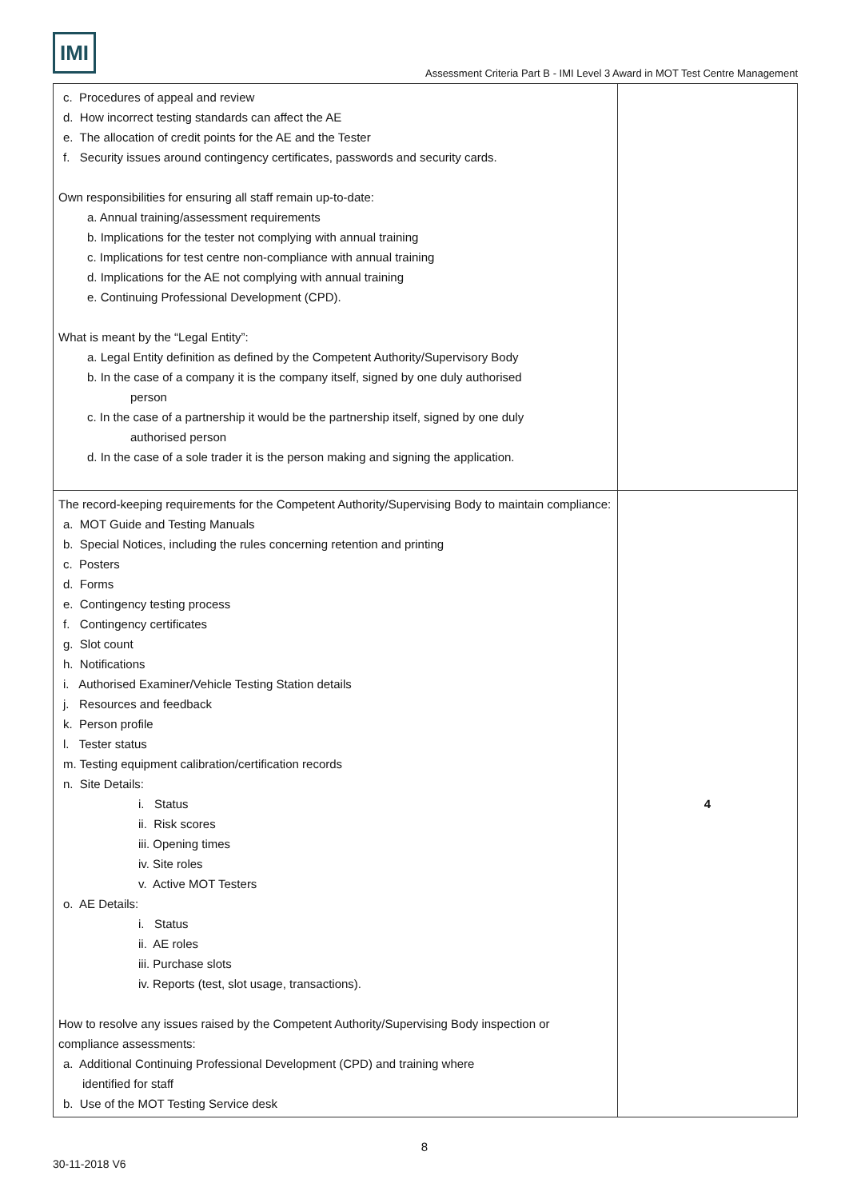IMI
Assessment Criteria Part B - IMI Level 3 Award in MOT Test Centre Management
| c. Procedures of appeal and review d. How incorrect testing standards can affect the AE e. The allocation of credit points for the AE and the Tester f. Security issues around contingency certificates, passwords and security cards. Own responsibilities for ensuring all staff remain up-to-date: a. Annual training/assessment requirements b. Implications for the tester not complying with annual training c. Implications for test centre non-compliance with annual training d. Implications for the AE not complying with annual training e. Continuing Professional Development (CPD). What is meant by the “Legal Entity”: a. Legal Entity definition as defined by the Competent Authority/Supervisory Body b. In the case of a company it is the company itself, signed by one duly authorised person c. In the case of a partnership it would be the partnership itself, signed by one duly authorised person d. In the case of a sole trader it is the person making and signing the application. | |
| The record-keeping requirements for the Competent Authority/Supervising Body to maintain compliance: a. MOT Guide and Testing Manuals b. Special Notices, including the rules concerning retention and printing c. Posters d. Forms e. Contingency testing process f. Contingency certificates g. Slot count h. Notifications i. Authorised Examiner/Vehicle Testing Station details j. Resources and feedback k. Person profile l. Tester status m. Testing equipment calibration/certification records n. Site Details: i. Status ii. Risk scores iii. Opening times iv. Site roles v. Active MOT Testers o. AE Details: i. Status ii. AE roles iii. Purchase slots iv. Reports (test, slot usage, transactions). How to resolve any issues raised by the Competent Authority/Supervising Body inspection or compliance assessments: a. Additional Continuing Professional Development (CPD) and training where identified for staff b. Use of the MOT Testing Service desk | 4 |
8
30-11-2018 V6